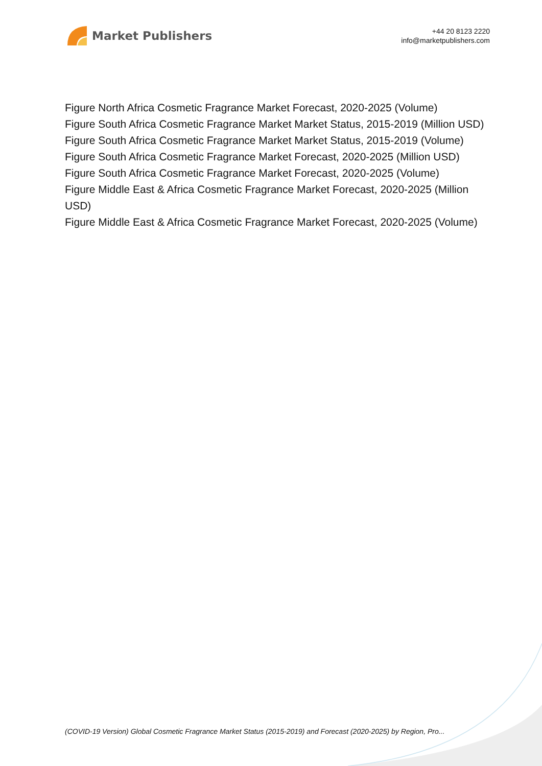Market Publishers
+44 20 8123 2220
info@marketpublishers.com
Figure North Africa Cosmetic Fragrance Market Forecast, 2020-2025 (Volume)
Figure South Africa Cosmetic Fragrance Market Market Status, 2015-2019 (Million USD)
Figure South Africa Cosmetic Fragrance Market Market Status, 2015-2019 (Volume)
Figure South Africa Cosmetic Fragrance Market Forecast, 2020-2025 (Million USD)
Figure South Africa Cosmetic Fragrance Market Forecast, 2020-2025 (Volume)
Figure Middle East & Africa Cosmetic Fragrance Market Forecast, 2020-2025 (Million USD)
Figure Middle East & Africa Cosmetic Fragrance Market Forecast, 2020-2025 (Volume)
(COVID-19 Version) Global Cosmetic Fragrance Market Status (2015-2019) and Forecast (2020-2025) by Region, Pro...